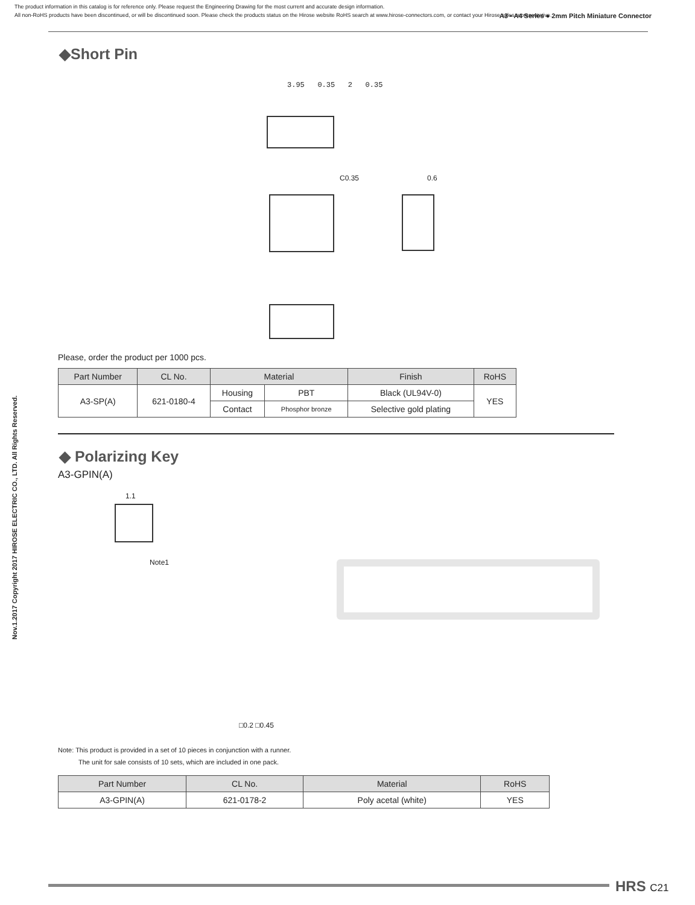The product information in this catalog is for reference only. Please request the Engineering Drawing for the most current and accurate design information.
All non-RoHS products have been discontinued, or will be discontinued soon. Please check the products status on the Hirose website RoHS search at www.hirose-connectors.com, or contact your Hirose sales representative.
A3 • A4 Series ● 2mm Pitch Miniature Connector
Nov.1.2017 Copyright 2017 HIROSE ELECTRIC CO., LTD. All Rights Reserved.
◆Short Pin
3.95 0.35 2 0.35
C0.35 0.6
Please, order the product per 1000 pcs.
| Part Number | CL No. | Material | | Finish | RoHS |
| --- | --- | --- | --- | --- | --- |
| A3-SP(A) | 621-0180-4 | Housing | PBT | Black (UL94V-0) | YES |
| | | Contact | Phosphor bronze | Selective gold plating | |
◆ Polarizing Key
A3-GPIN(A)
1.1
Note1
□0.2 □0.45
Note: This product is provided in a set of 10 pieces in conjunction with a runner.
The unit for sale consists of 10 sets, which are included in one pack.
| Part Number | CL No. | Material | RoHS |
| --- | --- | --- | --- |
| A3-GPIN(A) | 621-0178-2 | Poly acetal (white) | YES |
HRS C21